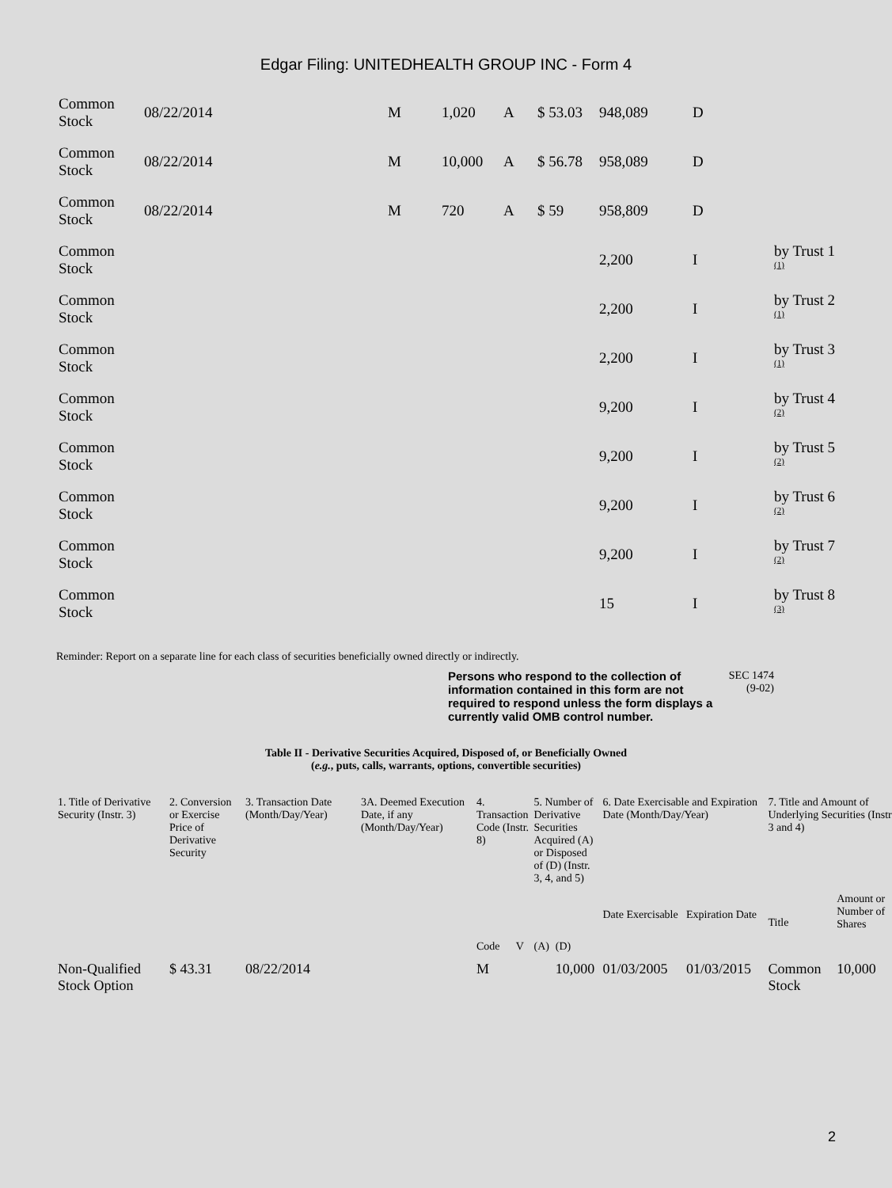Edgar Filing: UNITEDHEALTH GROUP INC - Form 4
| Common Stock | 08/22/2014 | M | 1,020 | A | $ 53.03 | 948,089 | D | |
| Common Stock | 08/22/2014 | M | 10,000 | A | $ 56.78 | 958,089 | D | |
| Common Stock | 08/22/2014 | M | 720 | A | $ 59 | 958,809 | D | |
| Common Stock | | | | | | 2,200 | I | by Trust 1 <sup>(1)</sup> |
| Common Stock | | | | | | 2,200 | I | by Trust 2 <sup>(1)</sup> |
| Common Stock | | | | | | 2,200 | I | by Trust 3 <sup>(1)</sup> |
| Common Stock | | | | | | 9,200 | I | by Trust 4 <sup>(2)</sup> |
| Common Stock | | | | | | 9,200 | I | by Trust 5 <sup>(2)</sup> |
| Common Stock | | | | | | 9,200 | I | by Trust 6 <sup>(2)</sup> |
| Common Stock | | | | | | 9,200 | I | by Trust 7 <sup>(2)</sup> |
| Common Stock | | | | | | 15 | I | by Trust 8 <sup>(3)</sup> |
Reminder: Report on a separate line for each class of securities beneficially owned directly or indirectly.
Persons who respond to the collection of information contained in this form are not required to respond unless the form displays a currently valid OMB control number.
SEC 1474
(9-02)
Table II - Derivative Securities Acquired, Disposed of, or Beneficially Owned
(e.g., puts, calls, warrants, options, convertible securities)
| 1. Title of Derivative Security (Instr. 3) | 2. Conversion or Exercise Price of Derivative Security | 3. Transaction Date (Month/Day/Year) | 3A. Deemed Execution Date, if any (Month/Day/Year) | 4. Transaction Code (Instr. 8) | | 5. Number of Derivative Securities Acquired (A) or Disposed of (D) (Instr. 3, 4, and 5) | | 6. Date Exercisable and Expiration Date (Month/Day/Year) | | 7. Title and Amount of Underlying Securities (Instr. 3 and 4) | |
| --- | --- | --- | --- | --- | --- | --- | --- | --- | --- | --- | --- |
| | | | | Code | V | (A) | (D) | Date Exercisable | Expiration Date | Title | Amount or Number of Shares |
| Non-Qualified Stock Option | $ 43.31 | 08/22/2014 | | M | | | 10,000 | 01/03/2005 | 01/03/2015 | Common Stock | 10,000 |
2